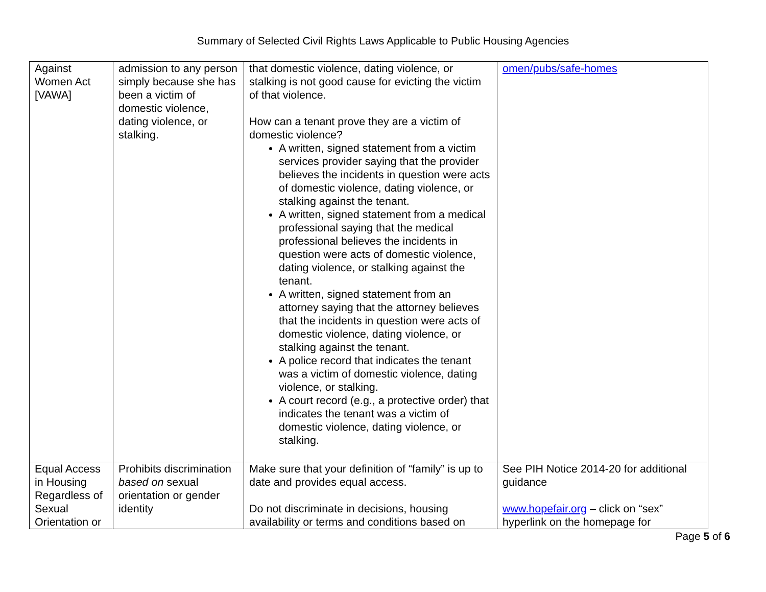Summary of Selected Civil Rights Laws Applicable to Public Housing Agencies
| Against Women Act [VAWA] | admission to any person simply because she has been a victim of domestic violence, dating violence, or stalking. | that domestic violence, dating violence, or stalking is not good cause for evicting the victim of that violence. How can a tenant prove they are a victim of domestic violence? A written, signed statement from a victim services provider saying that the provider believes the incidents in question were acts of domestic violence, dating violence, or stalking against the tenant. A written, signed statement from a medical professional saying that the medical professional believes the incidents in question were acts of domestic violence, dating violence, or stalking against the tenant. A written, signed statement from an attorney saying that the attorney believes that the incidents in question were acts of domestic violence, dating violence, or stalking against the tenant. A police record that indicates the tenant was a victim of domestic violence, dating violence, or stalking. A court record (e.g., a protective order) that indicates the tenant was a victim of domestic violence, dating violence, or stalking. | omen/pubs/safe-homes |
| Equal Access in Housing Regardless of Sexual Orientation or | Prohibits discrimination based on sexual orientation or gender identity | Make sure that your definition of “family” is up to date and provides equal access. Do not discriminate in decisions, housing availability or terms and conditions based on | See PIH Notice 2014-20 for additional guidance www.hopefair.org – click on “sex” hyperlink on the homepage for |
Page 5 of 6